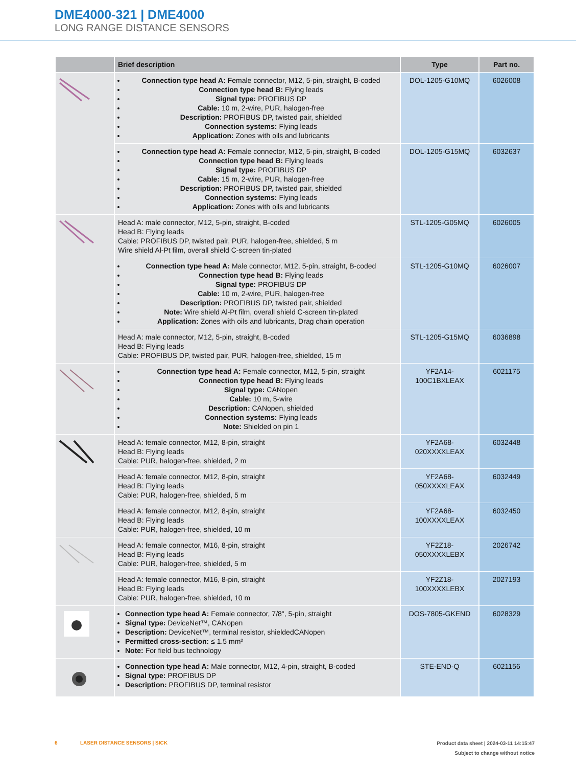DME4000-321 | DME4000
LONG RANGE DISTANCE SENSORS
| | Brief description | Type | Part no. |
| --- | --- | --- | --- |
| | Connection type head A: Female connector, M12, 5-pin, straight, B-coded Connection type head B: Flying leads Signal type: PROFIBUS DP Cable: 10 m, 2-wire, PUR, halogen-free Description: PROFIBUS DP, twisted pair, shielded Connection systems: Flying leads Application: Zones with oils and lubricants | DOL-1205-G10MQ | 6026008 |
| | Connection type head A: Female connector, M12, 5-pin, straight, B-coded Connection type head B: Flying leads Signal type: PROFIBUS DP Cable: 15 m, 2-wire, PUR, halogen-free Description: PROFIBUS DP, twisted pair, shielded Connection systems: Flying leads Application: Zones with oils and lubricants | DOL-1205-G15MQ | 6032637 |
| | Head A: male connector, M12, 5-pin, straight, B-coded Head B: Flying leads Cable: PROFIBUS DP, twisted pair, PUR, halogen-free, shielded, 5 m Wire shield Al-Pt film, overall shield C-screen tin-plated | STL-1205-G05MQ | 6026005 |
| | Connection type head A: Male connector, M12, 5-pin, straight, B-coded Connection type head B: Flying leads Signal type: PROFIBUS DP Cable: 10 m, 2-wire, PUR, halogen-free Description: PROFIBUS DP, twisted pair, shielded Note: Wire shield Al-Pt film, overall shield C-screen tin-plated Application: Zones with oils and lubricants, Drag chain operation | STL-1205-G10MQ | 6026007 |
| | Head A: male connector, M12, 5-pin, straight, B-coded Head B: Flying leads Cable: PROFIBUS DP, twisted pair, PUR, halogen-free, shielded, 15 m | STL-1205-G15MQ | 6036898 |
| | Connection type head A: Female connector, M12, 5-pin, straight Connection type head B: Flying leads Signal type: CANopen Cable: 10 m, 5-wire Description: CANopen, shielded Connection systems: Flying leads Note: Shielded on pin 1 | YF2A14- 100C1BXLEAX | 6021175 |
| | Head A: female connector, M12, 8-pin, straight Head B: Flying leads Cable: PUR, halogen-free, shielded, 2 m | YF2A68- 020XXXXLEAX | 6032448 |
| | Head A: female connector, M12, 8-pin, straight Head B: Flying leads Cable: PUR, halogen-free, shielded, 5 m | YF2A68- 050XXXXLEAX | 6032449 |
| | Head A: female connector, M12, 8-pin, straight Head B: Flying leads Cable: PUR, halogen-free, shielded, 10 m | YF2A68- 100XXXXLEAX | 6032450 |
| | Head A: female connector, M16, 8-pin, straight Head B: Flying leads Cable: PUR, halogen-free, shielded, 5 m | YF2Z18- 050XXXXLEBX | 2026742 |
| | Head A: female connector, M16, 8-pin, straight Head B: Flying leads Cable: PUR, halogen-free, shielded, 10 m | YF2Z18- 100XXXXLEBX | 2027193 |
| | Connection type head A: Female connector, 7/8", 5-pin, straight Signal type: DeviceNet™, CANopen Description: DeviceNet™, terminal resistor, shieldedCANopen Permitted cross-section: ≤ 1.5 mm² Note: For field bus technology | DOS-7805-GKEND | 6028329 |
| | Connection type head A: Male connector, M12, 4-pin, straight, B-coded Signal type: PROFIBUS DP Description: PROFIBUS DP, terminal resistor | STE-END-Q | 6021156 |
6 LASER DISTANCE SENSORS | SICK
Product data sheet | 2024-03-11 14:15:47
Subject to change without notice